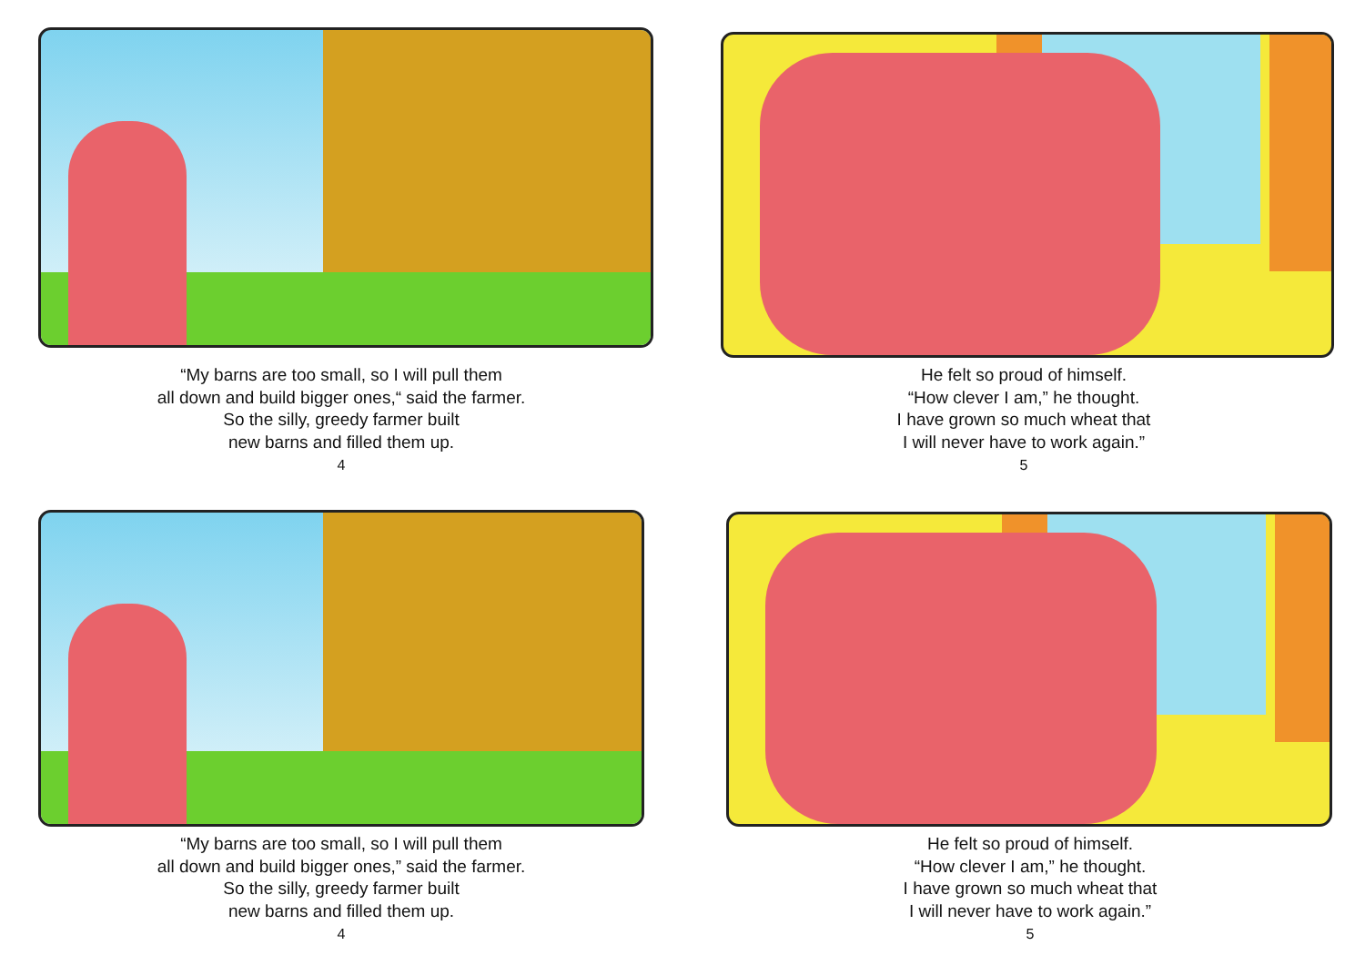“My barns are too small, so I will pull them
all down and build bigger ones,“ said the farmer.
So the silly, greedy farmer built
new barns and filled them up.
4
He felt so proud of himself.
“How clever I am,” he thought.
I have grown so much wheat that
I will never have to work again.”
5
“My barns are too small, so I will pull them
all down and build bigger ones,” said the farmer.
So the silly, greedy farmer built
new barns and filled them up.
4
He felt so proud of himself.
“How clever I am,” he thought.
I have grown so much wheat that
I will never have to work again.”
5